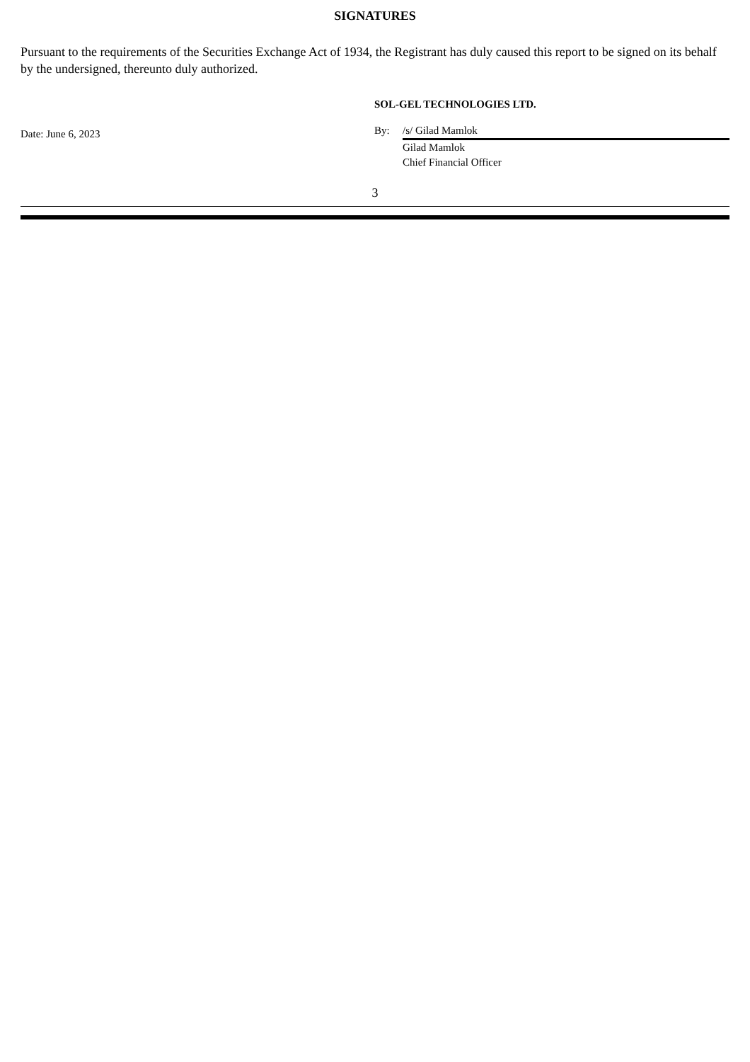SIGNATURES
Pursuant to the requirements of the Securities Exchange Act of 1934, the Registrant has duly caused this report to be signed on its behalf by the undersigned, thereunto duly authorized.
Date: June 6, 2023
SOL-GEL TECHNOLOGIES LTD.
By: /s/ Gilad Mamlok
Gilad Mamlok
Chief Financial Officer
3